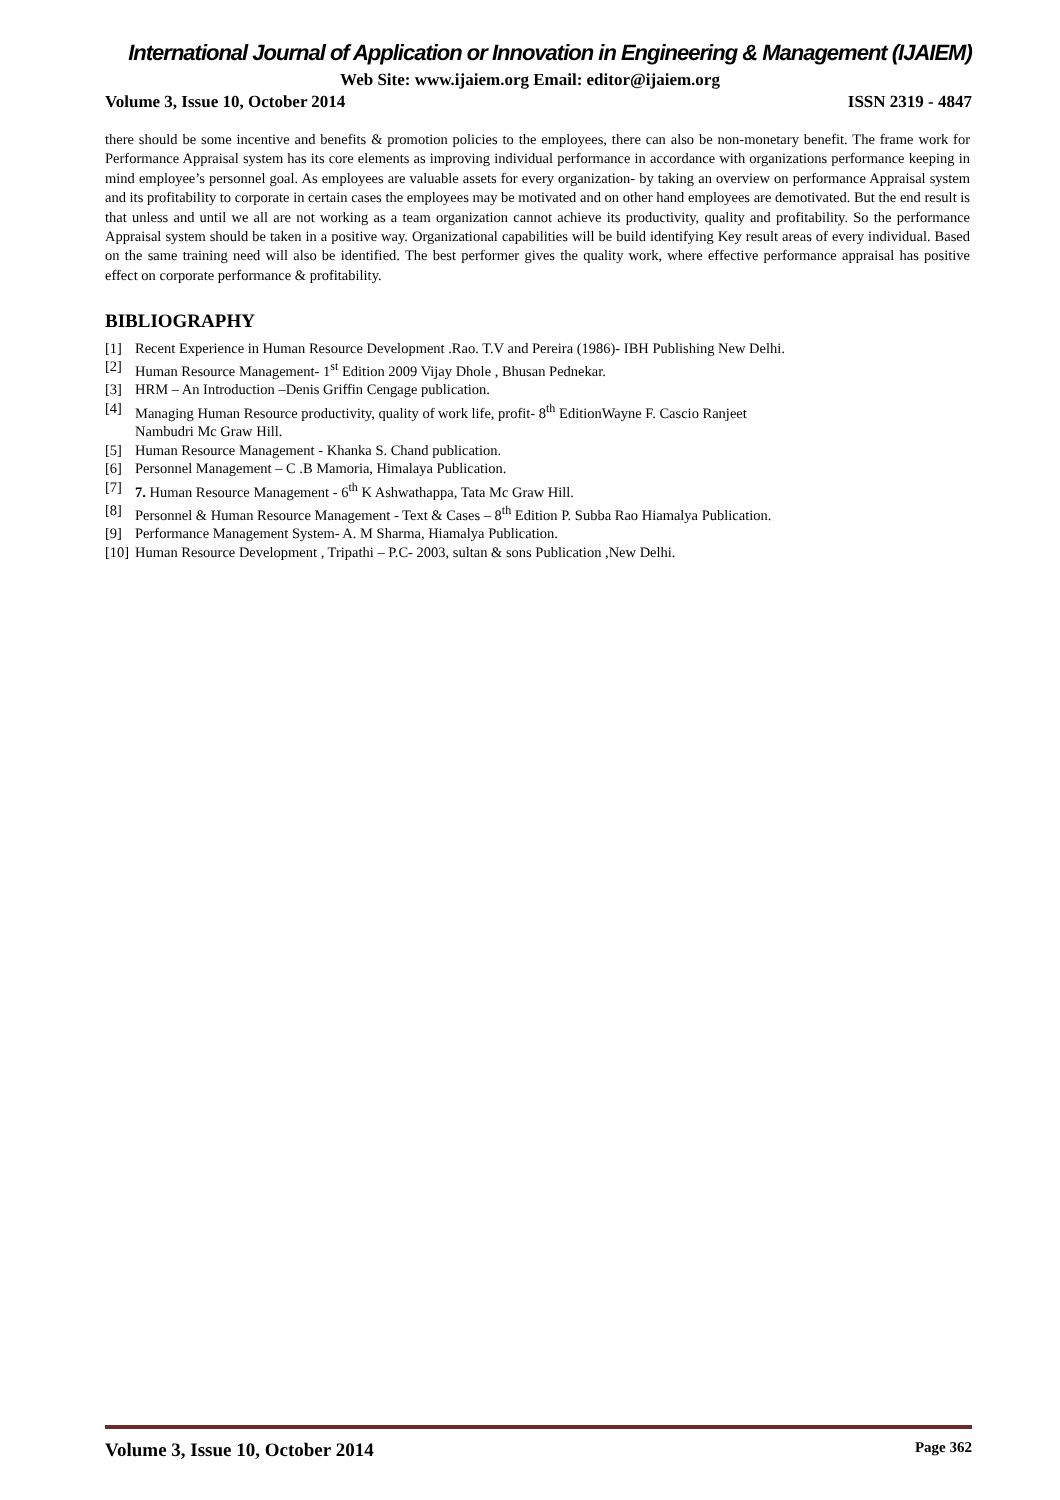International Journal of Application or Innovation in Engineering & Management (IJAIEM)
Web Site: www.ijaiem.org Email: editor@ijaiem.org
Volume 3, Issue 10, October 2014 ISSN 2319 - 4847
there should be some incentive and benefits & promotion policies to the employees, there can also be non-monetary benefit. The frame work for Performance Appraisal system has its core elements as improving individual performance in accordance with organizations performance keeping in mind employee’s personnel goal. As employees are valuable assets for every organization- by taking an overview on performance Appraisal system and its profitability to corporate in certain cases the employees may be motivated and on other hand employees are demotivated. But the end result is that unless and until we all are not working as a team organization cannot achieve its productivity, quality and profitability. So the performance Appraisal system should be taken in a positive way. Organizational capabilities will be build identifying Key result areas of every individual. Based on the same training need will also be identified. The best performer gives the quality work, where effective performance appraisal has positive effect on corporate performance & profitability.
BIBLIOGRAPHY
[1] Recent Experience in Human Resource Development .Rao. T.V and Pereira (1986)- IBH Publishing New Delhi.
[2] Human Resource Management- 1<sup>st</sup> Edition 2009 Vijay Dhole , Bhusan Pednekar.
[3] HRM – An Introduction –Denis Griffin Cengage publication.
[4] Managing Human Resource productivity, quality of work life, profit- 8<sup>th</sup> EditionWayne F. Cascio Ranjeet
Nambudri Mc Graw Hill.
[5] Human Resource Management - Khanka S. Chand publication.
[6] Personnel Management – C .B Mamoria, Himalaya Publication.
[7] 7. Human Resource Management - 6<sup>th</sup> K Ashwathappa, Tata Mc Graw Hill.
[8] Personnel & Human Resource Management - Text & Cases – 8<sup>th</sup> Edition P. Subba Rao Hiamalya Publication.
[9] Performance Management System- A. M Sharma, Hiamalya Publication.
[10] Human Resource Development , Tripathi – P.C- 2003, sultan & sons Publication ,New Delhi.
Volume 3, Issue 10, October 2014 Page 362